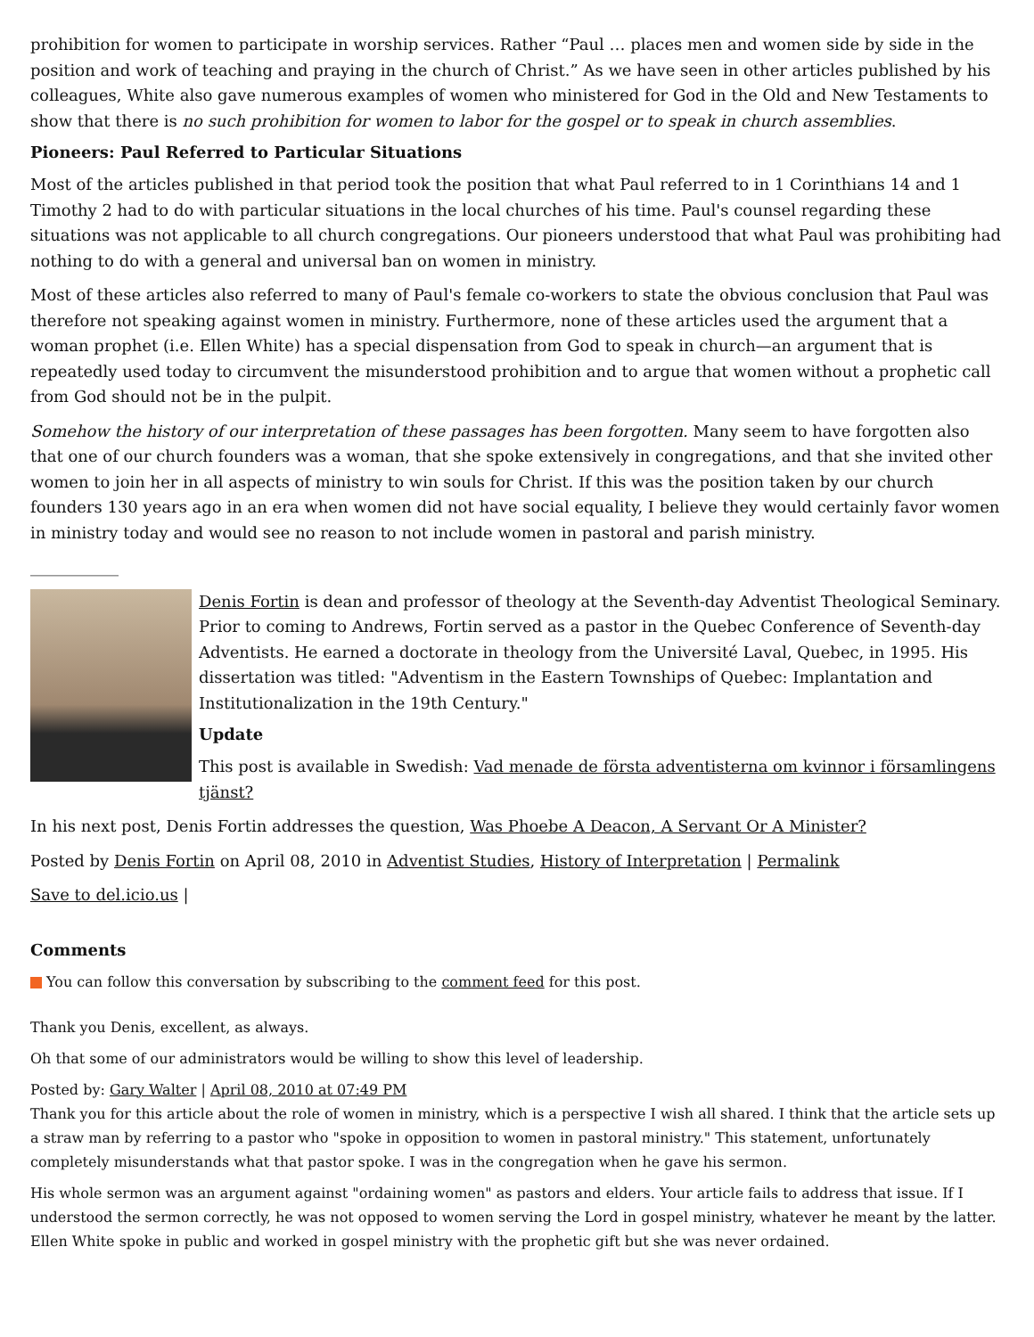prohibition for women to participate in worship services. Rather “Paul … places men and women side by side in the position and work of teaching and praying in the church of Christ.” As we have seen in other articles published by his colleagues, White also gave numerous examples of women who ministered for God in the Old and New Testaments to show that there is no such prohibition for women to labor for the gospel or to speak in church assemblies.
Pioneers: Paul Referred to Particular Situations
Most of the articles published in that period took the position that what Paul referred to in 1 Corinthians 14 and 1 Timothy 2 had to do with particular situations in the local churches of his time. Paul's counsel regarding these situations was not applicable to all church congregations. Our pioneers understood that what Paul was prohibiting had nothing to do with a general and universal ban on women in ministry.
Most of these articles also referred to many of Paul's female co-workers to state the obvious conclusion that Paul was therefore not speaking against women in ministry. Furthermore, none of these articles used the argument that a woman prophet (i.e. Ellen White) has a special dispensation from God to speak in church—an argument that is repeatedly used today to circumvent the misunderstood prohibition and to argue that women without a prophetic call from God should not be in the pulpit.
Somehow the history of our interpretation of these passages has been forgotten. Many seem to have forgotten also that one of our church founders was a woman, that she spoke extensively in congregations, and that she invited other women to join her in all aspects of ministry to win souls for Christ. If this was the position taken by our church founders 130 years ago in an era when women did not have social equality, I believe they would certainly favor women in ministry today and would see no reason to not include women in pastoral and parish ministry.
___________
Denis Fortin is dean and professor of theology at the Seventh-day Adventist Theological Seminary. Prior to coming to Andrews, Fortin served as a pastor in the Quebec Conference of Seventh-day Adventists. He earned a doctorate in theology from the Université Laval, Quebec, in 1995. His dissertation was titled: "Adventism in the Eastern Townships of Quebec: Implantation and Institutionalization in the 19th Century."
Update
This post is available in Swedish: Vad menade de första adventisterna om kvinnor i församlingens tjänst?
In his next post, Denis Fortin addresses the question, Was Phoebe A Deacon, A Servant Or A Minister?
Posted by Denis Fortin on April 08, 2010 in Adventist Studies, History of Interpretation | Permalink
Save to del.icio.us |
Comments
You can follow this conversation by subscribing to the comment feed for this post.
Thank you Denis, excellent, as always.
Oh that some of our administrators would be willing to show this level of leadership.
Posted by: Gary Walter | April 08, 2010 at 07:49 PM
Thank you for this article about the role of women in ministry, which is a perspective I wish all shared. I think that the article sets up a straw man by referring to a pastor who "spoke in opposition to women in pastoral ministry." This statement, unfortunately completely misunderstands what that pastor spoke. I was in the congregation when he gave his sermon.
His whole sermon was an argument against "ordaining women" as pastors and elders. Your article fails to address that issue. If I understood the sermon correctly, he was not opposed to women serving the Lord in gospel ministry, whatever he meant by the latter. Ellen White spoke in public and worked in gospel ministry with the prophetic gift but she was never ordained.